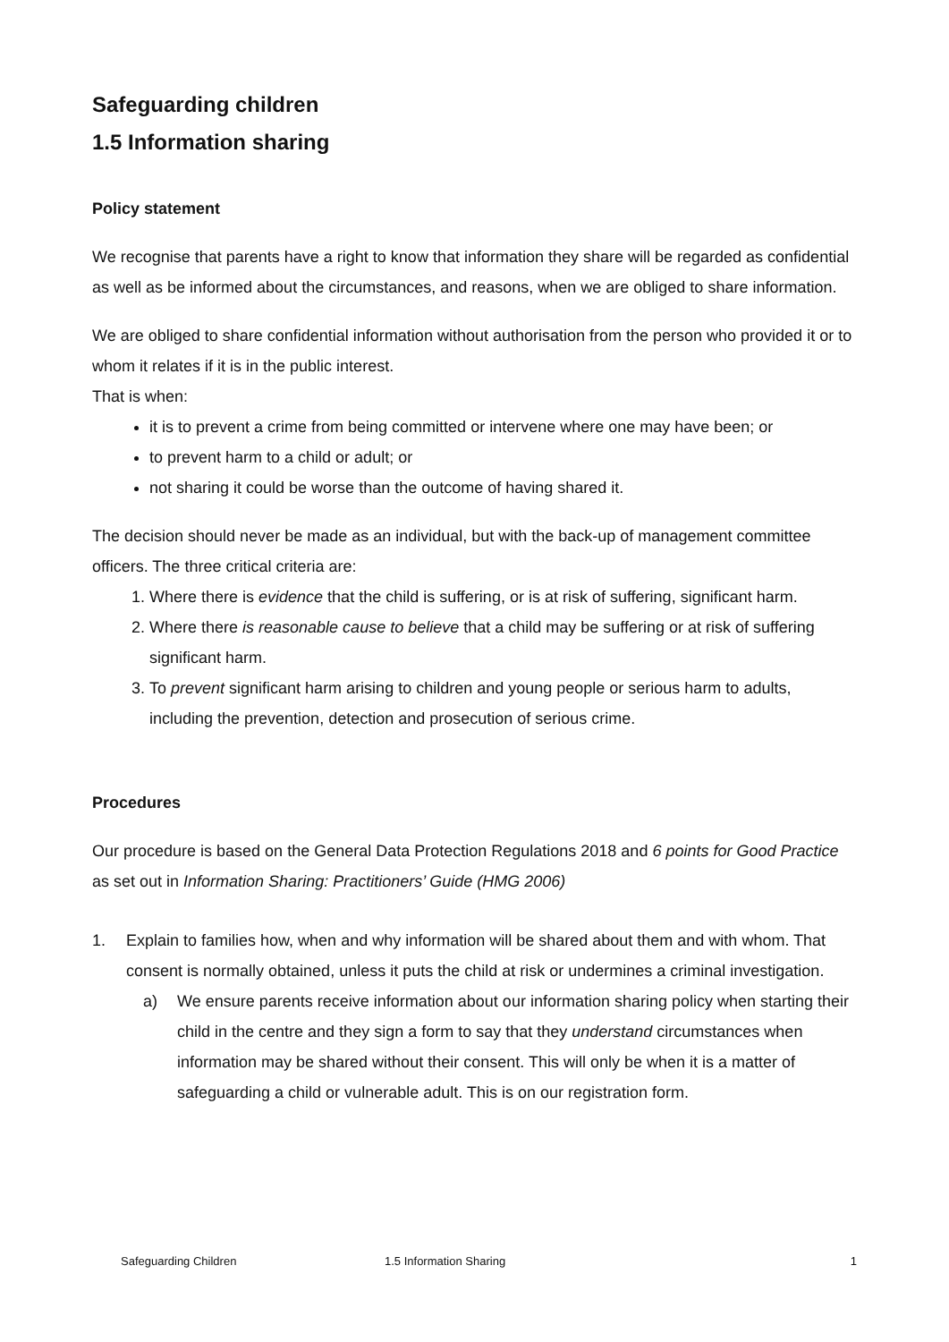Safeguarding children
1.5 Information sharing
Policy statement
We recognise that parents have a right to know that information they share will be regarded as confidential as well as be informed about the circumstances, and reasons, when we are obliged to share information.
We are obliged to share confidential information without authorisation from the person who provided it or to whom it relates if it is in the public interest.
That is when:
it is to prevent a crime from being committed or intervene where one may have been; or
to prevent harm to a child or adult; or
not sharing it could be worse than the outcome of having shared it.
The decision should never be made as an individual, but with the back-up of management committee officers. The three critical criteria are:
1. Where there is evidence that the child is suffering, or is at risk of suffering, significant harm.
2. Where there is reasonable cause to believe that a child may be suffering or at risk of suffering significant harm.
3. To prevent significant harm arising to children and young people or serious harm to adults, including the prevention, detection and prosecution of serious crime.
Procedures
Our procedure is based on the General Data Protection Regulations 2018 and 6 points for Good Practice as set out in Information Sharing: Practitioners’ Guide (HMG 2006)
1. Explain to families how, when and why information will be shared about them and with whom. That consent is normally obtained, unless it puts the child at risk or undermines a criminal investigation.
a) We ensure parents receive information about our information sharing policy when starting their child in the centre and they sign a form to say that they understand circumstances when information may be shared without their consent. This will only be when it is a matter of safeguarding a child or vulnerable adult. This is on our registration form.
Safeguarding Children 1.5 Information Sharing 1